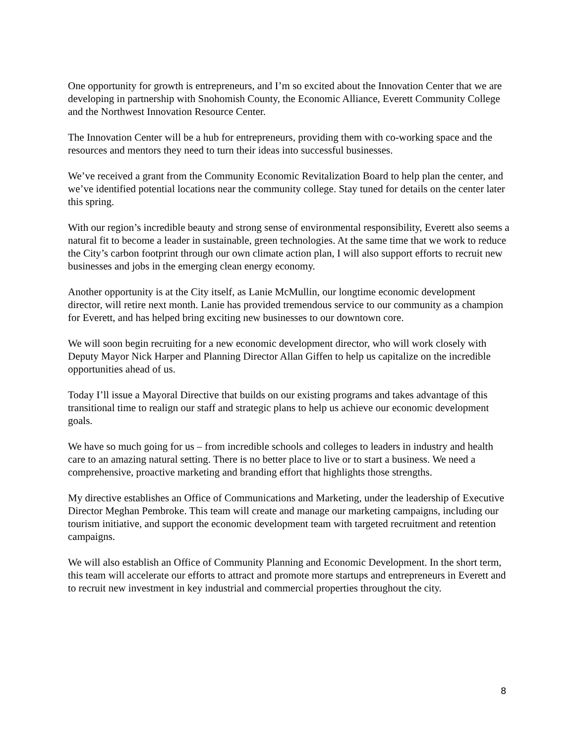One opportunity for growth is entrepreneurs, and I’m so excited about the Innovation Center that we are developing in partnership with Snohomish County, the Economic Alliance, Everett Community College and the Northwest Innovation Resource Center.
The Innovation Center will be a hub for entrepreneurs, providing them with co-working space and the resources and mentors they need to turn their ideas into successful businesses.
We’ve received a grant from the Community Economic Revitalization Board to help plan the center, and we’ve identified potential locations near the community college. Stay tuned for details on the center later this spring.
With our region’s incredible beauty and strong sense of environmental responsibility, Everett also seems a natural fit to become a leader in sustainable, green technologies. At the same time that we work to reduce the City’s carbon footprint through our own climate action plan, I will also support efforts to recruit new businesses and jobs in the emerging clean energy economy.
Another opportunity is at the City itself, as Lanie McMullin, our longtime economic development director, will retire next month. Lanie has provided tremendous service to our community as a champion for Everett, and has helped bring exciting new businesses to our downtown core.
We will soon begin recruiting for a new economic development director, who will work closely with Deputy Mayor Nick Harper and Planning Director Allan Giffen to help us capitalize on the incredible opportunities ahead of us.
Today I’ll issue a Mayoral Directive that builds on our existing programs and takes advantage of this transitional time to realign our staff and strategic plans to help us achieve our economic development goals.
We have so much going for us – from incredible schools and colleges to leaders in industry and health care to an amazing natural setting. There is no better place to live or to start a business. We need a comprehensive, proactive marketing and branding effort that highlights those strengths.
My directive establishes an Office of Communications and Marketing, under the leadership of Executive Director Meghan Pembroke. This team will create and manage our marketing campaigns, including our tourism initiative, and support the economic development team with targeted recruitment and retention campaigns.
We will also establish an Office of Community Planning and Economic Development. In the short term, this team will accelerate our efforts to attract and promote more startups and entrepreneurs in Everett and to recruit new investment in key industrial and commercial properties throughout the city.
8